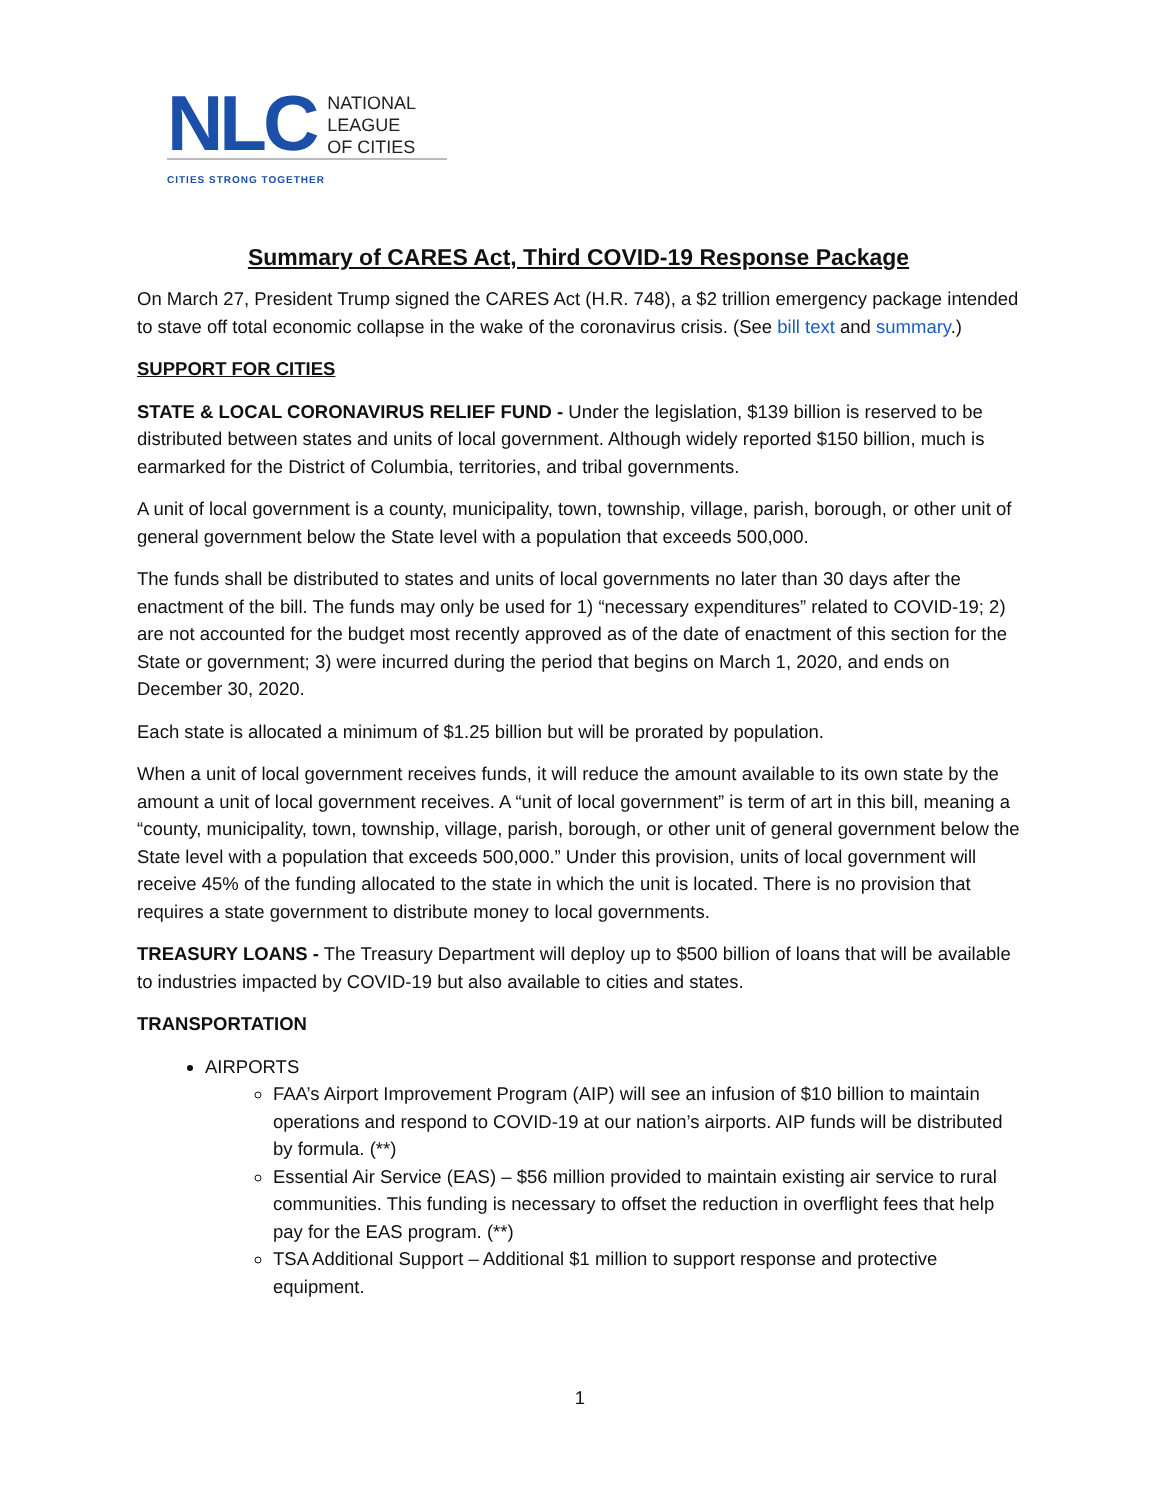NLC
NATIONAL
LEAGUE
OF CITIES
CITIES STRONG TOGETHER
Summary of CARES Act, Third COVID-19 Response Package
On March 27, President Trump signed the CARES Act (H.R. 748), a $2 trillion emergency package intended to stave off total economic collapse in the wake of the coronavirus crisis. (See bill text and summary.)
SUPPORT FOR CITIES
STATE & LOCAL CORONAVIRUS RELIEF FUND - Under the legislation, $139 billion is reserved to be distributed between states and units of local government. Although widely reported $150 billion, much is earmarked for the District of Columbia, territories, and tribal governments.
A unit of local government is a county, municipality, town, township, village, parish, borough, or other unit of general government below the State level with a population that exceeds 500,000.
The funds shall be distributed to states and units of local governments no later than 30 days after the enactment of the bill. The funds may only be used for 1) “necessary expenditures” related to COVID-19; 2) are not accounted for the budget most recently approved as of the date of enactment of this section for the State or government; 3) were incurred during the period that begins on March 1, 2020, and ends on December 30, 2020.
Each state is allocated a minimum of $1.25 billion but will be prorated by population.
When a unit of local government receives funds, it will reduce the amount available to its own state by the amount a unit of local government receives. A “unit of local government” is term of art in this bill, meaning a “county, municipality, town, township, village, parish, borough, or other unit of general government below the State level with a population that exceeds 500,000.” Under this provision, units of local government will receive 45% of the funding allocated to the state in which the unit is located. There is no provision that requires a state government to distribute money to local governments.
TREASURY LOANS - The Treasury Department will deploy up to $500 billion of loans that will be available to industries impacted by COVID-19 but also available to cities and states.
TRANSPORTATION
AIRPORTS
FAA’s Airport Improvement Program (AIP) will see an infusion of $10 billion to maintain operations and respond to COVID-19 at our nation’s airports. AIP funds will be distributed by formula. (**)
Essential Air Service (EAS) – $56 million provided to maintain existing air service to rural communities. This funding is necessary to offset the reduction in overflight fees that help pay for the EAS program. (**)
TSA Additional Support – Additional $1 million to support response and protective equipment.
1